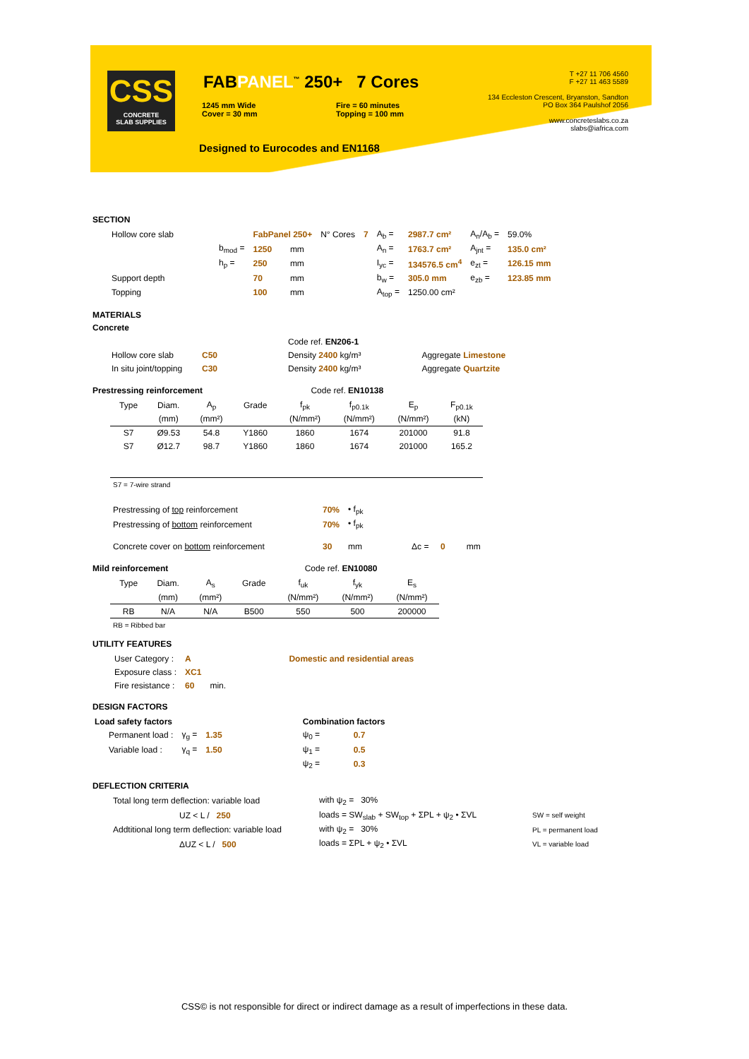CSS
CONCRETE
SLAB SUPPLIES
FABPANEL<sup>™</sup> 250+ 7 Cores
1245 mm Wide
Cover = 30 mm
Fire = 60 minutes
Topping = 100 mm
Designed to Eurocodes and EN1168
T +27 11 706 4560
F +27 11 463 5589
134 Eccleston Crescent, Bryanston, Sandton
PO Box 364 Paulshof 2056
www.concreteslabs.co.za
slabs@iafrica.com
SECTION
| Hollow core slab | | FabPanel 250+ | | N° Cores | 7 | A<sub>b</sub> = | 2987.7 cm² | A<sub>n</sub>/A<sub>b</sub> = | 59.0% |
| | b<sub>mod</sub> = | 1250 | mm | | | A<sub>n</sub> = | 1763.7 cm² | A<sub>jnt</sub> = | 135.0 cm² |
| | h<sub>p</sub> = | 250 | mm | | | I<sub>yc</sub> = | 134576.5 cm<sup>4</sup> | e<sub>zt</sub> = | 126.15 mm |
| Support depth | | 70 | mm | | | b<sub>w</sub> = | 305.0 mm | e<sub>zb</sub> = | 123.85 mm |
| Topping | | 100 | mm | | | A<sub>top</sub> = | 1250.00 cm² | | |
MATERIALS
Concrete
| | | Code ref. EN206-1 | |
| Hollow core slab | C50 | Density 2400 kg/m³ | Aggregate Limestone |
| In situ joint/topping | C30 | Density 2400 kg/m³ | Aggregate Quartzite |
Prestressing reinforcement Code ref. EN10138
| Type | Diam. | A<sub>p</sub> | Grade | f<sub>pk</sub> | f<sub>p0.1k</sub> | E<sub>p</sub> | F<sub>p0.1k</sub> |
| | (mm) | (mm²) | | (N/mm²) | (N/mm²) | (N/mm²) | (kN) |
| S7 | Ø9.53 | 54.8 | Y1860 | 1860 | 1674 | 201000 | 91.8 |
| S7 | Ø12.7 | 98.7 | Y1860 | 1860 | 1674 | 201000 | 165.2 |
S7 = 7-wire strand
| Prestressing of top reinforcement | 70% | • f<sub>pk</sub> |
| Prestressing of bottom reinforcement | 70% | • f<sub>pk</sub> |
| Concrete cover on bottom reinforcement | 30 | mm Δc = 0 mm |
Mild reinforcement Code ref. EN10080
| Type | Diam. | A<sub>s</sub> | Grade | f<sub>uk</sub> | f<sub>yk</sub> | E<sub>s</sub> |
| | (mm) | (mm²) | | (N/mm²) | (N/mm²) | (N/mm²) |
| RB | N/A | N/A | B500 | 550 | 500 | 200000 |
RB = Ribbed bar
UTILITY FEATURES
| User Category : | A | | Domestic and residential areas |
| Exposure class : | XC1 | | |
| Fire resistance : | 60 | min. | |
DESIGN FACTORS
| Load safety factors | | | | Combination factors | |
| Permanent load : | γ<sub>g</sub> = | 1.35 | | ψ<sub>0</sub> = | 0.7 |
| Variable load : | γ<sub>q</sub> = | 1.50 | | ψ<sub>1</sub> = | 0.5 |
| | | | | ψ<sub>2</sub> = | 0.3 |
DEFLECTION CRITERIA
| Total long term deflection: variable load | with ψ<sub>2</sub> = 30% | |
| UZ < L / 250 | loads = SW<sub>slab</sub> + SW<sub>top</sub> + ΣPL + ψ<sub>2</sub> • ΣVL | SW = self weight |
| Addtitional long term deflection: variable load | with ψ<sub>2</sub> = 30% | PL = permanent load |
| ΔUZ < L / 500 | loads = ΣPL + ψ<sub>2</sub> • ΣVL | VL = variable load |
CSS© is not responsible for direct or indirect damage as a result of imperfections in these data.